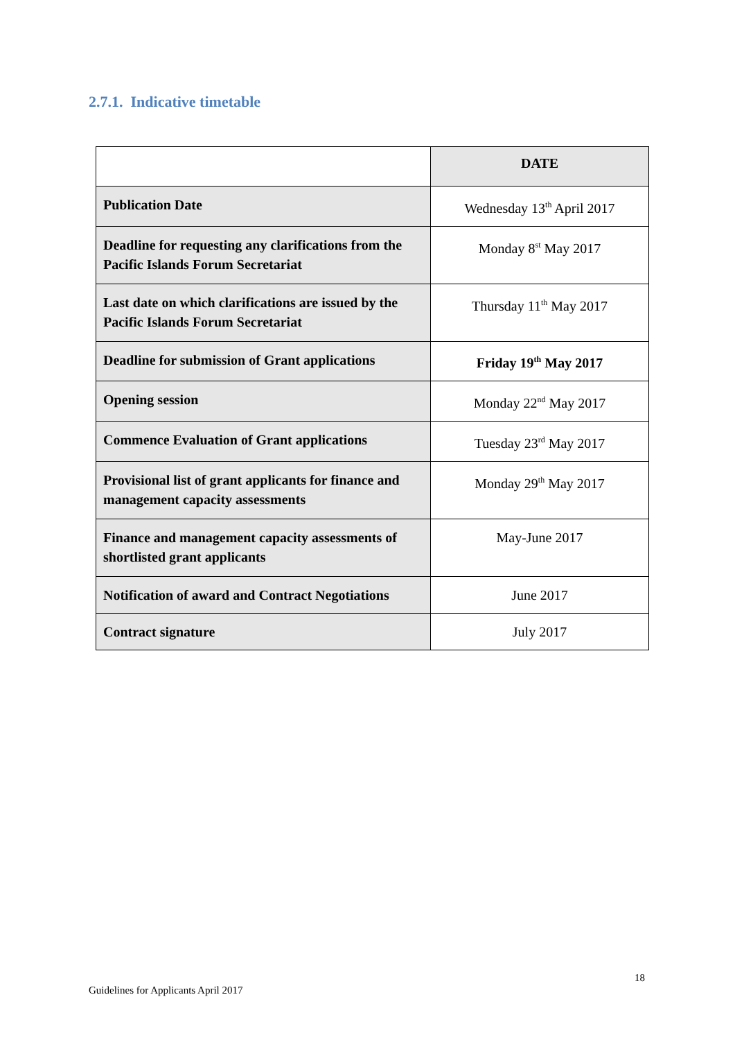2.7.1. Indicative timetable
| | DATE |
| --- | --- |
| Publication Date | Wednesday 13<sup>th</sup> April 2017 |
| Deadline for requesting any clarifications from the Pacific Islands Forum Secretariat | Monday 8<sup>st</sup> May 2017 |
| Last date on which clarifications are issued by the Pacific Islands Forum Secretariat | Thursday 11<sup>th</sup> May 2017 |
| Deadline for submission of Grant applications | Friday 19<sup>th</sup> May 2017 |
| Opening session | Monday 22<sup>nd</sup> May 2017 |
| Commence Evaluation of Grant applications | Tuesday 23<sup>rd</sup> May 2017 |
| Provisional list of grant applicants for finance and management capacity assessments | Monday 29<sup>th</sup> May 2017 |
| Finance and management capacity assessments of shortlisted grant applicants | May-June 2017 |
| Notification of award and Contract Negotiations | June 2017 |
| Contract signature | July 2017 |
18
Guidelines for Applicants April 2017